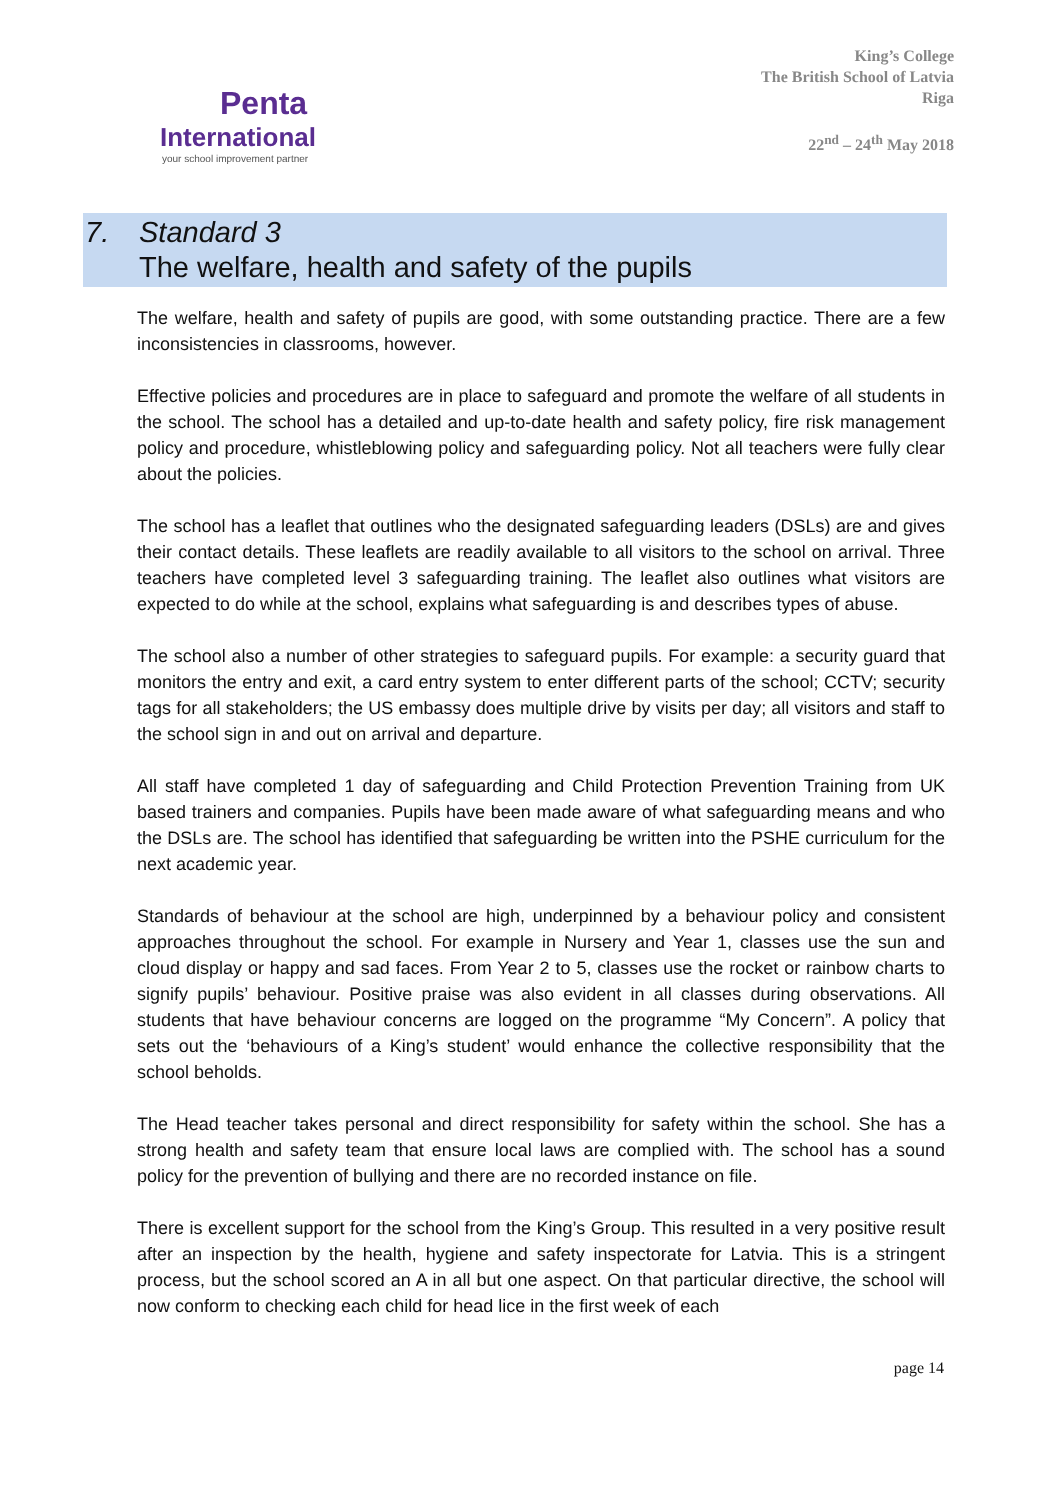Penta
International
your school improvement partner
King’s College
The British School of Latvia
Riga
22<sup>nd</sup> – 24<sup>th</sup> May 2018
7. Standard 3
The welfare, health and safety of the pupils
The welfare, health and safety of pupils are good, with some outstanding practice. There are a few inconsistencies in classrooms, however.
Effective policies and procedures are in place to safeguard and promote the welfare of all students in the school. The school has a detailed and up-to-date health and safety policy, fire risk management policy and procedure, whistleblowing policy and safeguarding policy. Not all teachers were fully clear about the policies.
The school has a leaflet that outlines who the designated safeguarding leaders (DSLs) are and gives their contact details. These leaflets are readily available to all visitors to the school on arrival. Three teachers have completed level 3 safeguarding training. The leaflet also outlines what visitors are expected to do while at the school, explains what safeguarding is and describes types of abuse.
The school also a number of other strategies to safeguard pupils. For example: a security guard that monitors the entry and exit, a card entry system to enter different parts of the school; CCTV; security tags for all stakeholders; the US embassy does multiple drive by visits per day; all visitors and staff to the school sign in and out on arrival and departure.
All staff have completed 1 day of safeguarding and Child Protection Prevention Training from UK based trainers and companies. Pupils have been made aware of what safeguarding means and who the DSLs are. The school has identified that safeguarding be written into the PSHE curriculum for the next academic year.
Standards of behaviour at the school are high, underpinned by a behaviour policy and consistent approaches throughout the school. For example in Nursery and Year 1, classes use the sun and cloud display or happy and sad faces. From Year 2 to 5, classes use the rocket or rainbow charts to signify pupils’ behaviour. Positive praise was also evident in all classes during observations. All students that have behaviour concerns are logged on the programme “My Concern”. A policy that sets out the ‘behaviours of a King’s student’ would enhance the collective responsibility that the school beholds.
The Head teacher takes personal and direct responsibility for safety within the school. She has a strong health and safety team that ensure local laws are complied with. The school has a sound policy for the prevention of bullying and there are no recorded instance on file.
There is excellent support for the school from the King’s Group. This resulted in a very positive result after an inspection by the health, hygiene and safety inspectorate for Latvia. This is a stringent process, but the school scored an A in all but one aspect. On that particular directive, the school will now conform to checking each child for head lice in the first week of each
page 14